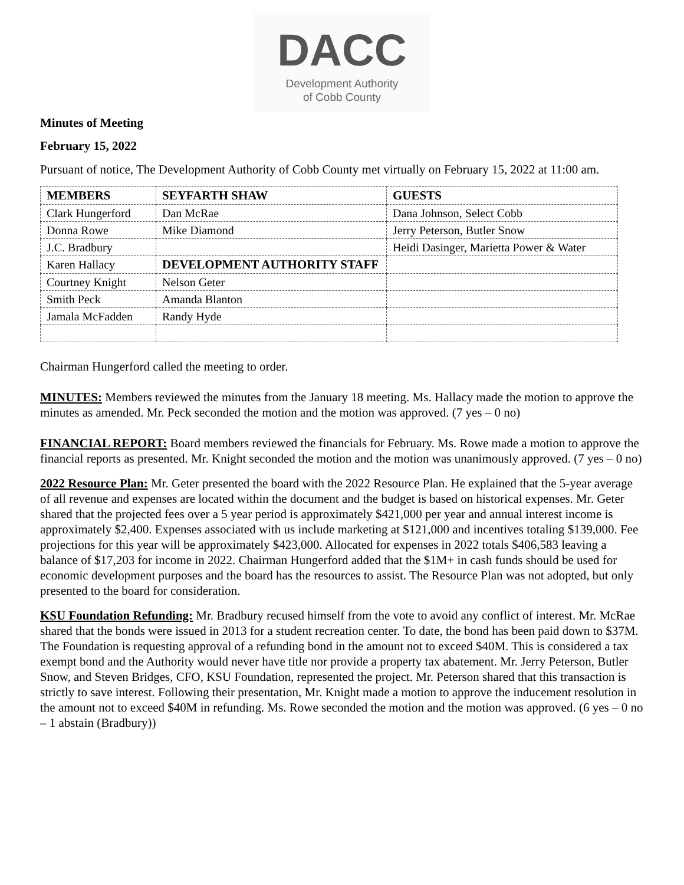DACC
Development Authority
of Cobb County
Minutes of Meeting
February 15, 2022
Pursuant of notice, The Development Authority of Cobb County met virtually on February 15, 2022 at 11:00 am.
| MEMBERS | SEYFARTH SHAW | GUESTS |
| --- | --- | --- |
| Clark Hungerford | Dan McRae | Dana Johnson, Select Cobb |
| Donna Rowe | Mike Diamond | Jerry Peterson, Butler Snow |
| J.C. Bradbury | | Heidi Dasinger, Marietta Power & Water |
| Karen Hallacy | DEVELOPMENT AUTHORITY STAFF | |
| Courtney Knight | Nelson Geter | |
| Smith Peck | Amanda Blanton | |
| Jamala McFadden | Randy Hyde | |
Chairman Hungerford called the meeting to order.
MINUTES: Members reviewed the minutes from the January 18 meeting. Ms. Hallacy made the motion to approve the minutes as amended. Mr. Peck seconded the motion and the motion was approved. (7 yes – 0 no)
FINANCIAL REPORT: Board members reviewed the financials for February. Ms. Rowe made a motion to approve the financial reports as presented. Mr. Knight seconded the motion and the motion was unanimously approved. (7 yes – 0 no)
2022 Resource Plan: Mr. Geter presented the board with the 2022 Resource Plan. He explained that the 5-year average of all revenue and expenses are located within the document and the budget is based on historical expenses. Mr. Geter shared that the projected fees over a 5 year period is approximately $421,000 per year and annual interest income is approximately $2,400. Expenses associated with us include marketing at $121,000 and incentives totaling $139,000. Fee projections for this year will be approximately $423,000. Allocated for expenses in 2022 totals $406,583 leaving a balance of $17,203 for income in 2022. Chairman Hungerford added that the $1M+ in cash funds should be used for economic development purposes and the board has the resources to assist. The Resource Plan was not adopted, but only presented to the board for consideration.
KSU Foundation Refunding: Mr. Bradbury recused himself from the vote to avoid any conflict of interest. Mr. McRae shared that the bonds were issued in 2013 for a student recreation center. To date, the bond has been paid down to $37M. The Foundation is requesting approval of a refunding bond in the amount not to exceed $40M. This is considered a tax exempt bond and the Authority would never have title nor provide a property tax abatement. Mr. Jerry Peterson, Butler Snow, and Steven Bridges, CFO, KSU Foundation, represented the project. Mr. Peterson shared that this transaction is strictly to save interest. Following their presentation, Mr. Knight made a motion to approve the inducement resolution in the amount not to exceed $40M in refunding. Ms. Rowe seconded the motion and the motion was approved. (6 yes – 0 no – 1 abstain (Bradbury))